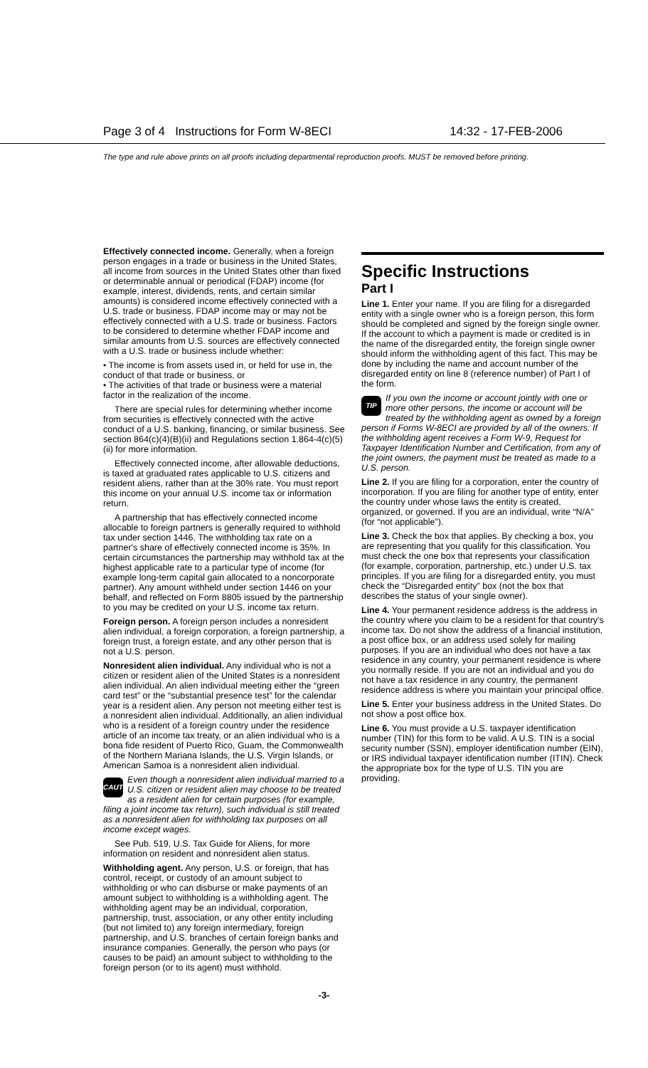Page 3 of 4 Instructions for Form W-8ECI 14:32 - 17-FEB-2006
The type and rule above prints on all proofs including departmental reproduction proofs. MUST be removed before printing.
Effectively connected income. Generally, when a foreign person engages in a trade or business in the United States, all income from sources in the United States other than fixed or determinable annual or periodical (FDAP) income (for example, interest, dividends, rents, and certain similar amounts) is considered income effectively connected with a U.S. trade or business. FDAP income may or may not be effectively connected with a U.S. trade or business. Factors to be considered to determine whether FDAP income and similar amounts from U.S. sources are effectively connected with a U.S. trade or business include whether:
• The income is from assets used in, or held for use in, the conduct of that trade or business, or
• The activities of that trade or business were a material factor in the realization of the income.
There are special rules for determining whether income from securities is effectively connected with the active conduct of a U.S. banking, financing, or similar business. See section 864(c)(4)(B)(ii) and Regulations section 1.864-4(c)(5)(ii) for more information.
Effectively connected income, after allowable deductions, is taxed at graduated rates applicable to U.S. citizens and resident aliens, rather than at the 30% rate. You must report this income on your annual U.S. income tax or information return.
A partnership that has effectively connected income allocable to foreign partners is generally required to withhold tax under section 1446. The withholding tax rate on a partner's share of effectively connected income is 35%. In certain circumstances the partnership may withhold tax at the highest applicable rate to a particular type of income (for example long-term capital gain allocated to a noncorporate partner). Any amount withheld under section 1446 on your behalf, and reflected on Form 8805 issued by the partnership to you may be credited on your U.S. income tax return.
Foreign person. A foreign person includes a nonresident alien individual, a foreign corporation, a foreign partnership, a foreign trust, a foreign estate, and any other person that is not a U.S. person.
Nonresident alien individual. Any individual who is not a citizen or resident alien of the United States is a nonresident alien individual. An alien individual meeting either the “green card test” or the “substantial presence test” for the calendar year is a resident alien. Any person not meeting either test is a nonresident alien individual. Additionally, an alien individual who is a resident of a foreign country under the residence article of an income tax treaty, or an alien individual who is a bona fide resident of Puerto Rico, Guam, the Commonwealth of the Northern Mariana Islands, the U.S. Virgin Islands, or American Samoa is a nonresident alien individual.
CAUTION Even though a nonresident alien individual married to a U.S. citizen or resident alien may choose to be treated as a resident alien for certain purposes (for example, filing a joint income tax return), such individual is still treated as a nonresident alien for withholding tax purposes on all income except wages.
See Pub. 519, U.S. Tax Guide for Aliens, for more information on resident and nonresident alien status.
Withholding agent. Any person, U.S. or foreign, that has control, receipt, or custody of an amount subject to withholding or who can disburse or make payments of an amount subject to withholding is a withholding agent. The withholding agent may be an individual, corporation, partnership, trust, association, or any other entity including (but not limited to) any foreign intermediary, foreign partnership, and U.S. branches of certain foreign banks and insurance companies. Generally, the person who pays (or causes to be paid) an amount subject to withholding to the foreign person (or to its agent) must withhold.
Specific Instructions
Part I
Line 1. Enter your name. If you are filing for a disregarded entity with a single owner who is a foreign person, this form should be completed and signed by the foreign single owner. If the account to which a payment is made or credited is in the name of the disregarded entity, the foreign single owner should inform the withholding agent of this fact. This may be done by including the name and account number of the disregarded entity on line 8 (reference number) of Part I of the form.
TIP If you own the income or account jointly with one or more other persons, the income or account will be treated by the withholding agent as owned by a foreign person if Forms W-8ECI are provided by all of the owners. If the withholding agent receives a Form W-9, Request for Taxpayer Identification Number and Certification, from any of the joint owners, the payment must be treated as made to a U.S. person.
Line 2. If you are filing for a corporation, enter the country of incorporation. If you are filing for another type of entity, enter the country under whose laws the entity is created, organized, or governed. If you are an individual, write “N/A” (for “not applicable”).
Line 3. Check the box that applies. By checking a box, you are representing that you qualify for this classification. You must check the one box that represents your classification (for example, corporation, partnership, etc.) under U.S. tax principles. If you are filing for a disregarded entity, you must check the “Disregarded entity” box (not the box that describes the status of your single owner).
Line 4. Your permanent residence address is the address in the country where you claim to be a resident for that country's income tax. Do not show the address of a financial institution, a post office box, or an address used solely for mailing purposes. If you are an individual who does not have a tax residence in any country, your permanent residence is where you normally reside. If you are not an individual and you do not have a tax residence in any country, the permanent residence address is where you maintain your principal office.
Line 5. Enter your business address in the United States. Do not show a post office box.
Line 6. You must provide a U.S. taxpayer identification number (TIN) for this form to be valid. A U.S. TIN is a social security number (SSN), employer identification number (EIN), or IRS individual taxpayer identification number (ITIN). Check the appropriate box for the type of U.S. TIN you are providing.
-3-